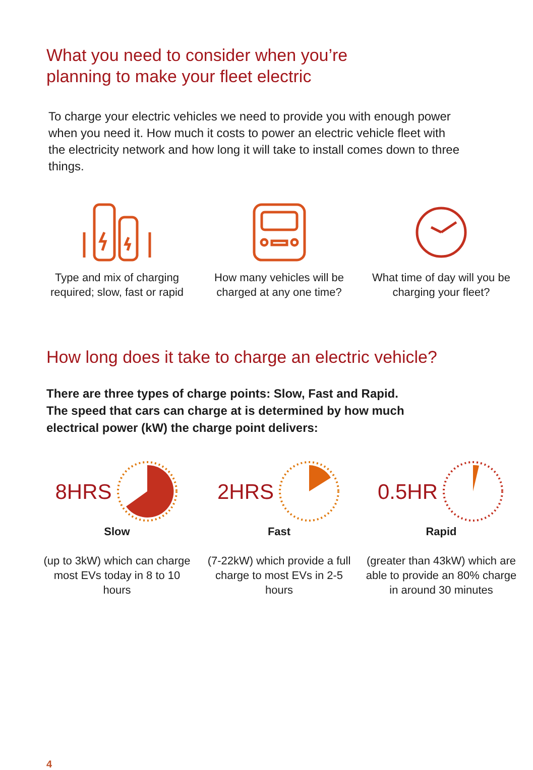What you need to consider when you’re
planning to make your fleet electric
To charge your electric vehicles we need to provide you with enough power when you need it. How much it costs to power an electric vehicle fleet with the electricity network and how long it will take to install comes down to three things.
Type and mix of charging required; slow, fast or rapid
How many vehicles will be charged at any one time?
What time of day will you be charging your fleet?
How long does it take to charge an electric vehicle?
There are three types of charge points: Slow, Fast and Rapid.
The speed that cars can charge at is determined by how much
electrical power (kW) the charge point delivers:
8HRS
Slow
(up to 3kW) which can charge most EVs today in 8 to 10 hours
2HRS
Fast
(7-22kW) which provide a full charge to most EVs in 2-5 hours
0.5HR
Rapid
(greater than 43kW) which are able to provide an 80% charge in around 30 minutes
4